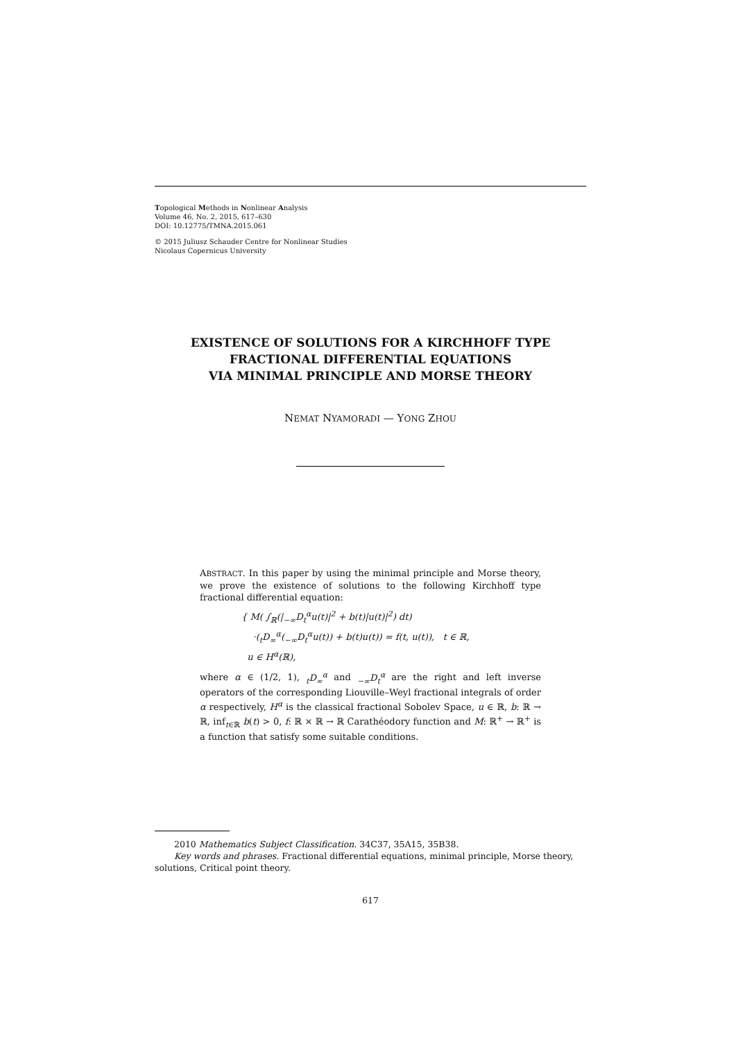Topological Methods in Nonlinear Analysis
Volume 46, No. 2, 2015, 617–630
DOI: 10.12775/TMNA.2015.061
© 2015 Juliusz Schauder Centre for Nonlinear Studies
Nicolaus Copernicus University
EXISTENCE OF SOLUTIONS FOR A KIRCHHOFF TYPE
FRACTIONAL DIFFERENTIAL EQUATIONS
VIA MINIMAL PRINCIPLE AND MORSE THEORY
NEMAT NYAMORADI — YONG ZHOU
ABSTRACT. In this paper by using the minimal principle and Morse theory, we prove the existence of solutions to the following Kirchhoff type fractional differential equation:
{ M( ∫<sub>ℝ</sub>(|<sub>−∞</sub>D<sub>t</sub><sup>α</sup>u(t)|<sup>2</sup> + b(t)|u(t)|<sup>2</sup>) dt)
·(<sub>t</sub>D<sub>∞</sub><sup>α</sup>(<sub>−∞</sub>D<sub>t</sub><sup>α</sup>u(t)) + b(t)u(t)) = f(t, u(t)), t ∈ ℝ,
u ∈ H<sup>α</sup>(ℝ),
where α ∈ (1/2, 1), <sub>t</sub>D<sub>∞</sub><sup>α</sup> and <sub>−∞</sub>D<sub>t</sub><sup>α</sup> are the right and left inverse operators of the corresponding Liouville–Weyl fractional integrals of order α respectively, H<sup>α</sup> is the classical fractional Sobolev Space, u ∈ ℝ, b: ℝ → ℝ, inf<sub>t∈ℝ</sub> b(t) > 0, f: ℝ × ℝ → ℝ Carathéodory function and M: ℝ<sup>+</sup> → ℝ<sup>+</sup> is a function that satisfy some suitable conditions.
2010 Mathematics Subject Classification. 34C37, 35A15, 35B38.
Key words and phrases. Fractional differential equations, minimal principle, Morse theory, solutions, Critical point theory.
617